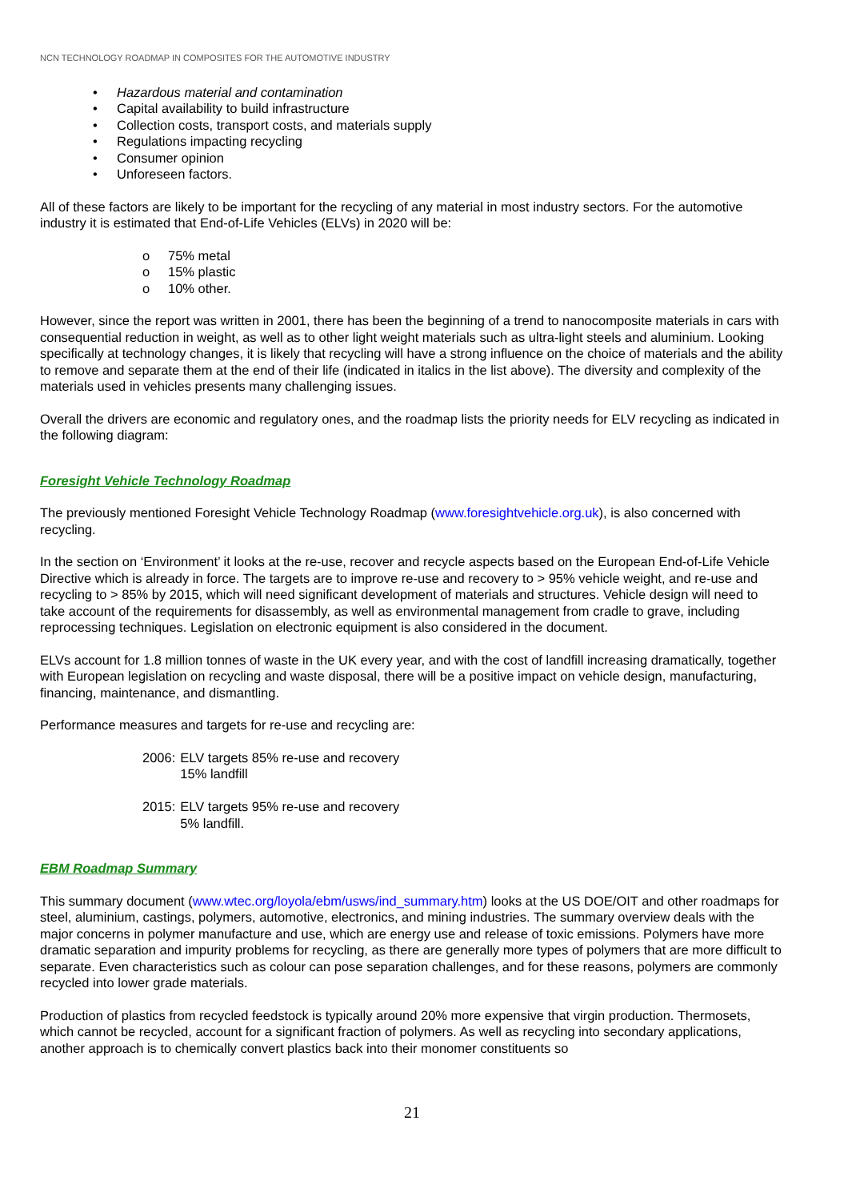NCN TECHNOLOGY ROADMAP IN COMPOSITES FOR THE AUTOMOTIVE INDUSTRY
• Hazardous material and contamination
• Capital availability to build infrastructure
• Collection costs, transport costs, and materials supply
• Regulations impacting recycling
• Consumer opinion
• Unforeseen factors.
All of these factors are likely to be important for the recycling of any material in most industry sectors. For the automotive industry it is estimated that End-of-Life Vehicles (ELVs) in 2020 will be:
o 75% metal
o 15% plastic
o 10% other.
However, since the report was written in 2001, there has been the beginning of a trend to nanocomposite materials in cars with consequential reduction in weight, as well as to other light weight materials such as ultra-light steels and aluminium. Looking specifically at technology changes, it is likely that recycling will have a strong influence on the choice of materials and the ability to remove and separate them at the end of their life (indicated in italics in the list above). The diversity and complexity of the materials used in vehicles presents many challenging issues.
Overall the drivers are economic and regulatory ones, and the roadmap lists the priority needs for ELV recycling as indicated in the following diagram:
Foresight Vehicle Technology Roadmap
The previously mentioned Foresight Vehicle Technology Roadmap (www.foresightvehicle.org.uk), is also concerned with recycling.
In the section on ‘Environment’ it looks at the re-use, recover and recycle aspects based on the European End-of-Life Vehicle Directive which is already in force. The targets are to improve re-use and recovery to > 95% vehicle weight, and re-use and recycling to > 85% by 2015, which will need significant development of materials and structures. Vehicle design will need to take account of the requirements for disassembly, as well as environmental management from cradle to grave, including reprocessing techniques. Legislation on electronic equipment is also considered in the document.
ELVs account for 1.8 million tonnes of waste in the UK every year, and with the cost of landfill increasing dramatically, together with European legislation on recycling and waste disposal, there will be a positive impact on vehicle design, manufacturing, financing, maintenance, and dismantling.
Performance measures and targets for re-use and recycling are:
| 2006: | ELV targets 85% re-use and recovery 15% landfill |
| 2015: | ELV targets 95% re-use and recovery 5% landfill. |
EBM Roadmap Summary
This summary document (www.wtec.org/loyola/ebm/usws/ind_summary.htm) looks at the US DOE/OIT and other roadmaps for steel, aluminium, castings, polymers, automotive, electronics, and mining industries. The summary overview deals with the major concerns in polymer manufacture and use, which are energy use and release of toxic emissions. Polymers have more dramatic separation and impurity problems for recycling, as there are generally more types of polymers that are more difficult to separate. Even characteristics such as colour can pose separation challenges, and for these reasons, polymers are commonly recycled into lower grade materials.
Production of plastics from recycled feedstock is typically around 20% more expensive that virgin production. Thermosets, which cannot be recycled, account for a significant fraction of polymers. As well as recycling into secondary applications, another approach is to chemically convert plastics back into their monomer constituents so
21